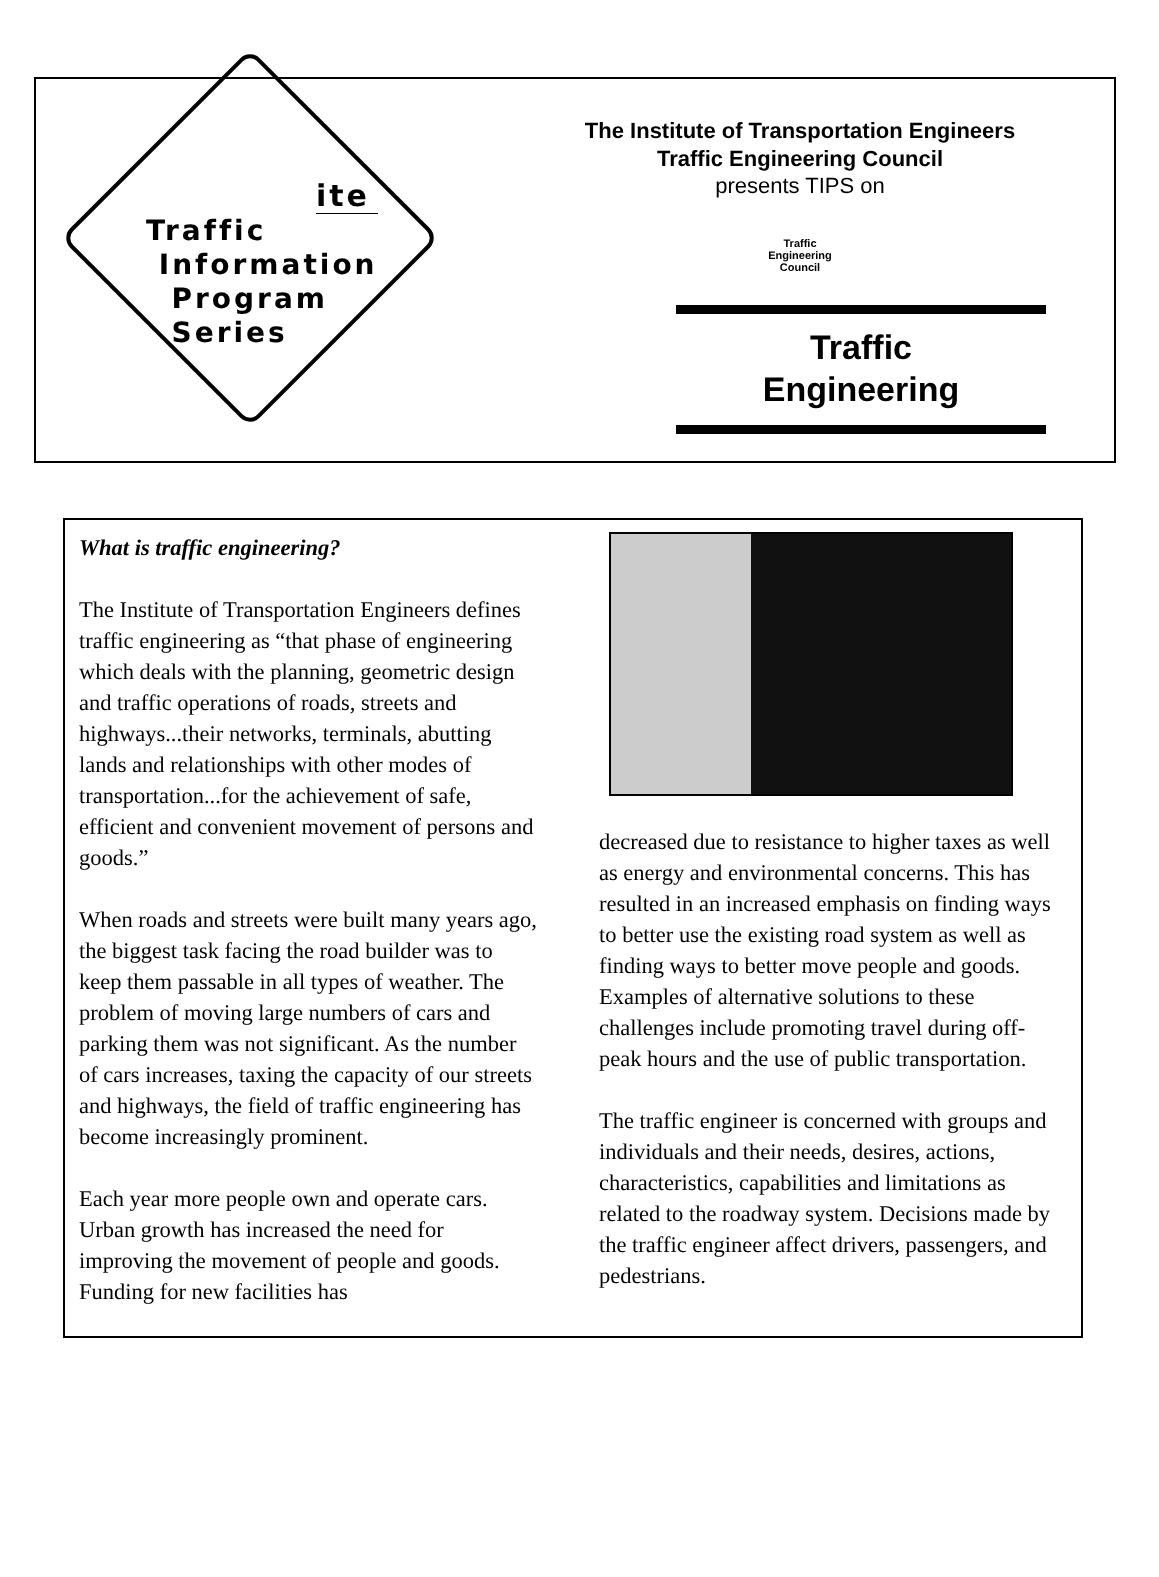ite
Traffic
Information
Program
Series
The Institute of Transportation Engineers
Traffic Engineering Council
presents TIPS on
Traffic
Engineering
Council
Traffic
Engineering
What is traffic engineering?
The Institute of Transportation Engineers defines traffic engineering as “that phase of engineering which deals with the planning, geometric design and traffic operations of roads, streets and highways...their networks, terminals, abutting lands and relationships with other modes of transportation...for the achievement of safe, efficient and convenient movement of persons and goods.”
When roads and streets were built many years ago, the biggest task facing the road builder was to keep them passable in all types of weather. The problem of moving large numbers of cars and parking them was not significant. As the number of cars increases, taxing the capacity of our streets and highways, the field of traffic engineering has become increasingly prominent.
Each year more people own and operate cars. Urban growth has increased the need for improving the movement of people and goods. Funding for new facilities has
decreased due to resistance to higher taxes as well as energy and environmental concerns. This has resulted in an increased emphasis on finding ways to better use the existing road system as well as finding ways to better move people and goods. Examples of alternative solutions to these challenges include promoting travel during off-peak hours and the use of public transportation.
The traffic engineer is concerned with groups and individuals and their needs, desires, actions, characteristics, capabilities and limitations as related to the roadway system. Decisions made by the traffic engineer affect drivers, passengers, and pedestrians.